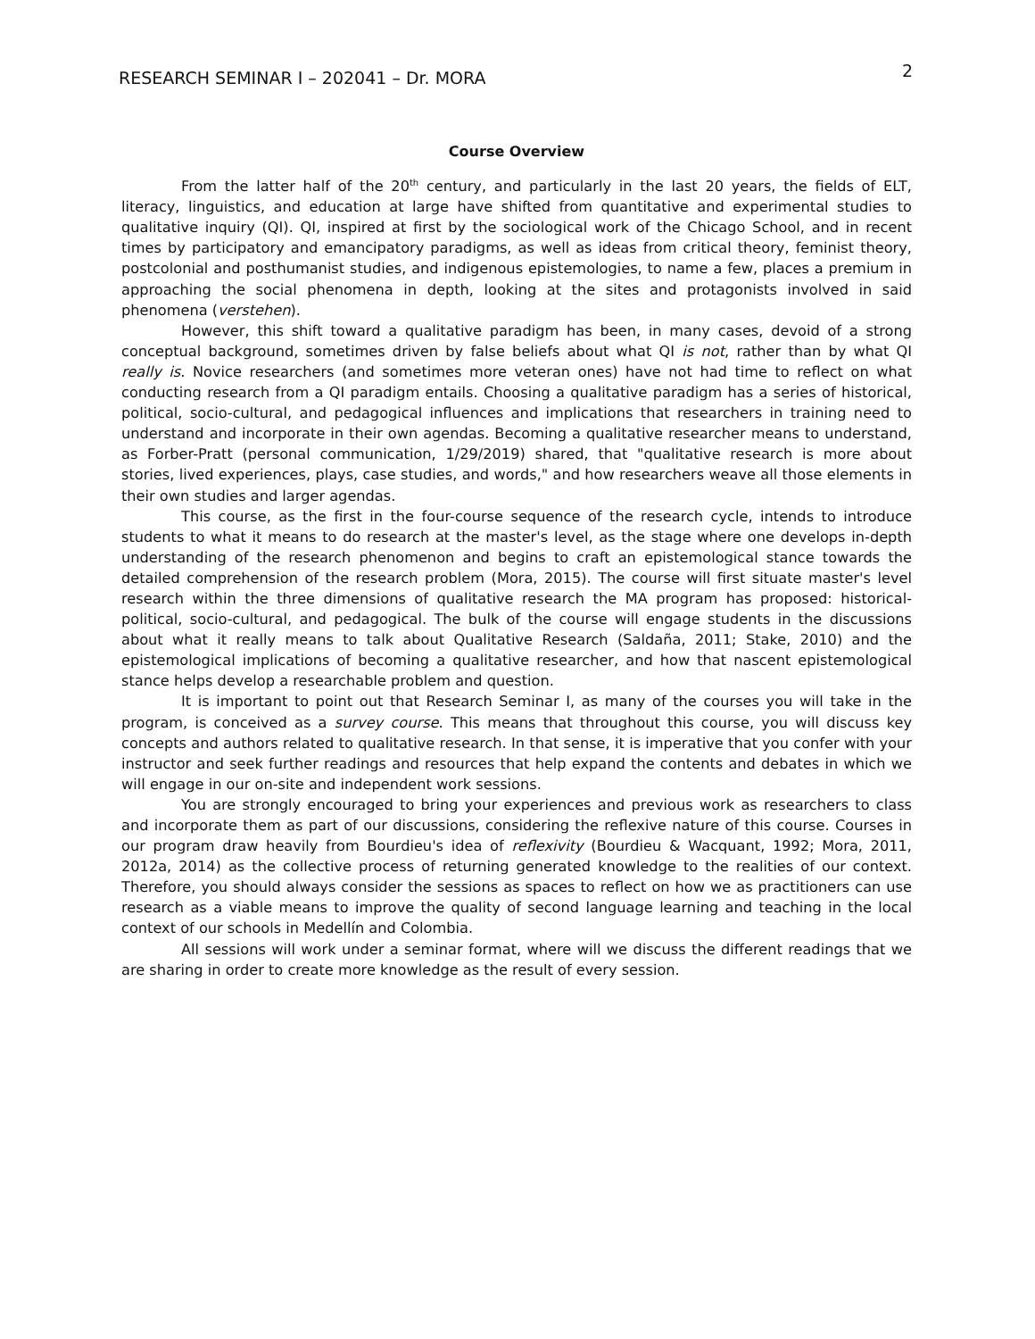RESEARCH SEMINAR I – 202041 – Dr. MORA 2
Course Overview
From the latter half of the 20<sup>th</sup> century, and particularly in the last 20 years, the fields of ELT, literacy, linguistics, and education at large have shifted from quantitative and experimental studies to qualitative inquiry (QI). QI, inspired at first by the sociological work of the Chicago School, and in recent times by participatory and emancipatory paradigms, as well as ideas from critical theory, feminist theory, postcolonial and posthumanist studies, and indigenous epistemologies, to name a few, places a premium in approaching the social phenomena in depth, looking at the sites and protagonists involved in said phenomena (verstehen).
However, this shift toward a qualitative paradigm has been, in many cases, devoid of a strong conceptual background, sometimes driven by false beliefs about what QI is not, rather than by what QI really is. Novice researchers (and sometimes more veteran ones) have not had time to reflect on what conducting research from a QI paradigm entails. Choosing a qualitative paradigm has a series of historical, political, socio-cultural, and pedagogical influences and implications that researchers in training need to understand and incorporate in their own agendas. Becoming a qualitative researcher means to understand, as Forber-Pratt (personal communication, 1/29/2019) shared, that "qualitative research is more about stories, lived experiences, plays, case studies, and words," and how researchers weave all those elements in their own studies and larger agendas.
This course, as the first in the four-course sequence of the research cycle, intends to introduce students to what it means to do research at the master's level, as the stage where one develops in-depth understanding of the research phenomenon and begins to craft an epistemological stance towards the detailed comprehension of the research problem (Mora, 2015). The course will first situate master's level research within the three dimensions of qualitative research the MA program has proposed: historical-political, socio-cultural, and pedagogical. The bulk of the course will engage students in the discussions about what it really means to talk about Qualitative Research (Saldaña, 2011; Stake, 2010) and the epistemological implications of becoming a qualitative researcher, and how that nascent epistemological stance helps develop a researchable problem and question.
It is important to point out that Research Seminar I, as many of the courses you will take in the program, is conceived as a survey course. This means that throughout this course, you will discuss key concepts and authors related to qualitative research. In that sense, it is imperative that you confer with your instructor and seek further readings and resources that help expand the contents and debates in which we will engage in our on-site and independent work sessions.
You are strongly encouraged to bring your experiences and previous work as researchers to class and incorporate them as part of our discussions, considering the reflexive nature of this course. Courses in our program draw heavily from Bourdieu's idea of reflexivity (Bourdieu & Wacquant, 1992; Mora, 2011, 2012a, 2014) as the collective process of returning generated knowledge to the realities of our context. Therefore, you should always consider the sessions as spaces to reflect on how we as practitioners can use research as a viable means to improve the quality of second language learning and teaching in the local context of our schools in Medellín and Colombia.
All sessions will work under a seminar format, where will we discuss the different readings that we are sharing in order to create more knowledge as the result of every session.